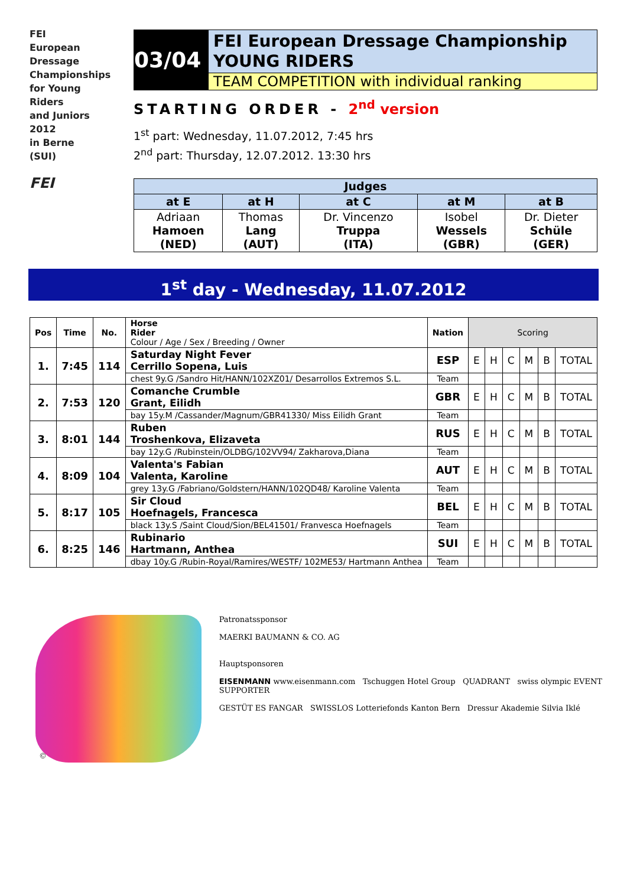FEI
European
Dressage
Championships
for Young
Riders
and Juniors
2012
in Berne
(SUI)
FEI
03/04
FEI European Dressage Championship
YOUNG RIDERS
TEAM COMPETITION with individual ranking
STARTING ORDER - 2<sup>nd</sup> version
1<sup>st</sup> part: Wednesday, 11.07.2012, 7:45 hrs
2<sup>nd</sup> part: Thursday, 12.07.2012. 13:30 hrs
| Judges | | | | |
| --- | --- | --- | --- | --- |
| at E | at H | at C | at M | at B |
| Adriaan Hamoen (NED) | Thomas Lang (AUT) | Dr. Vincenzo Truppa (ITA) | Isobel Wessels (GBR) | Dr. Dieter Schüle (GER) |
1<sup>st</sup> day - Wednesday, 11.07.2012
| Pos | Time | No. | Horse Rider Colour / Age / Sex / Breeding / Owner | Nation | Scoring | | | | | |
| 1. | 7:45 | 114 | Saturday Night Fever Cerrillo Sopena, Luis | ESP | E | H | C | M | B | TOTAL |
| | | | chest 9y.G /Sandro Hit/HANN/102XZ01/ Desarrollos Extremos S.L. | Team | | | | | | |
| 2. | 7:53 | 120 | Comanche Crumble Grant, Eilidh | GBR | E | H | C | M | B | TOTAL |
| | | | bay 15y.M /Cassander/Magnum/GBR41330/ Miss Eilidh Grant | Team | | | | | | |
| 3. | 8:01 | 144 | Ruben Troshenkova, Elizaveta | RUS | E | H | C | M | B | TOTAL |
| | | | bay 12y.G /Rubinstein/OLDBG/102VV94/ Zakharova,Diana | Team | | | | | | |
| 4. | 8:09 | 104 | Valenta's Fabian Valenta, Karoline | AUT | E | H | C | M | B | TOTAL |
| | | | grey 13y.G /Fabriano/Goldstern/HANN/102QD48/ Karoline Valenta | Team | | | | | | |
| 5. | 8:17 | 105 | Sir Cloud Hoefnagels, Francesca | BEL | E | H | C | M | B | TOTAL |
| | | | black 13y.S /Saint Cloud/Sion/BEL41501/ Franvesca Hoefnagels | Team | | | | | | |
| 6. | 8:25 | 146 | Rubinario Hartmann, Anthea | SUI | E | H | C | M | B | TOTAL |
| | | | dbay 10y.G /Rubin-Royal/Ramires/WESTF/ 102ME53/ Hartmann Anthea | Team | | | | | | |
©
Patronatssponsor
MAERKI BAUMANN & CO. AG
Hauptsponsoren
EISENMANN www.eisenmann.com Tschuggen Hotel Group QUADRANT swiss olympic EVENT SUPPORTER
GESTÜT ES FANGAR SWISSLOS Lotteriefonds Kanton Bern Dressur Akademie Silvia Iklé